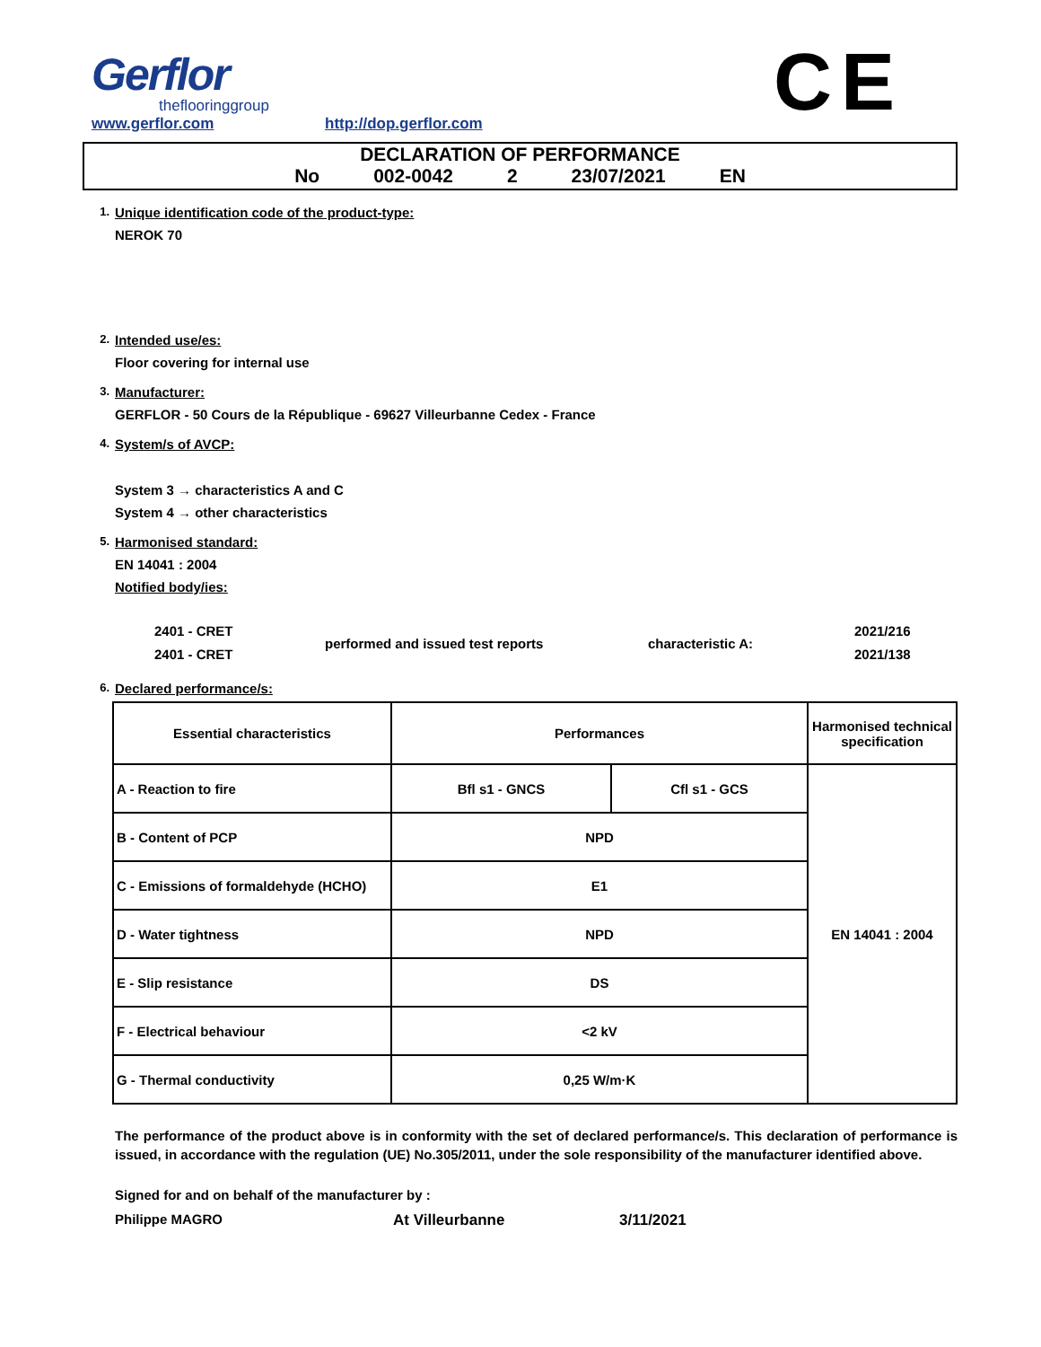Gerflor
theflooringgroup
www.gerflor.com
http://dop.gerflor.com
CE
DECLARATION OF PERFORMANCE
No 002-0042 2 23/07/2021 EN
1. Unique identification code of the product-type:
NEROK 70
2. Intended use/es:
Floor covering for internal use
3. Manufacturer:
GERFLOR - 50 Cours de la République - 69627 Villeurbanne Cedex - France
4. System/s of AVCP:
System 3 → characteristics A and C
System 4 → other characteristics
5. Harmonised standard:
EN 14041 : 2004
Notified body/ies:
2401 - CRET
2401 - CRET
performed and issued test reports characteristic A:
2021/216
2021/138
6. Declared performance/s:
| Essential characteristics | Performances | | Harmonised technical specification |
| --- | --- | --- | --- |
| A - Reaction to fire | Bfl s1 - GNCS | Cfl s1 - GCS | EN 14041 : 2004 |
| B - Content of PCP | NPD | | |
| C - Emissions of formaldehyde (HCHO) | E1 | | |
| D - Water tightness | NPD | | |
| E - Slip resistance | DS | | |
| F - Electrical behaviour | <2 kV | | |
| G - Thermal conductivity | 0,25 W/m·K | | |
The performance of the product above is in conformity with the set of declared performance/s. This declaration of performance is issued, in accordance with the regulation (UE) No.305/2011, under the sole responsibility of the manufacturer identified above.
Signed for and on behalf of the manufacturer by :
Philippe MAGRO At Villeurbanne 3/11/2021